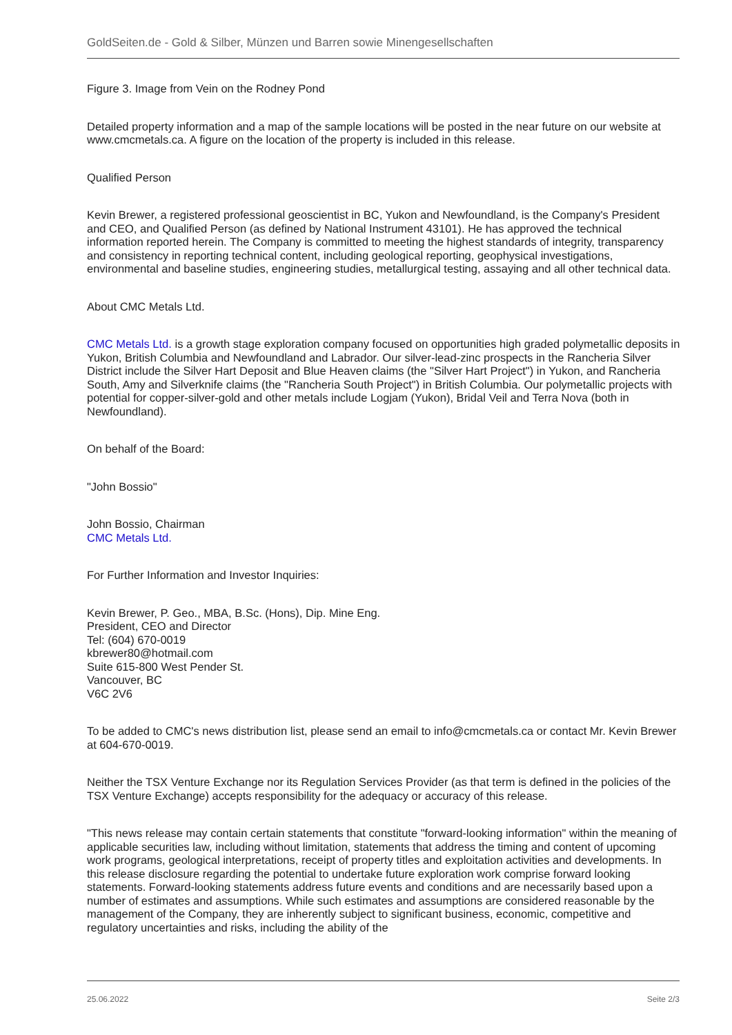GoldSeiten.de - Gold & Silber, Münzen und Barren sowie Minengesellschaften
Figure 3. Image from Vein on the Rodney Pond
Detailed property information and a map of the sample locations will be posted in the near future on our website at www.cmcmetals.ca. A figure on the location of the property is included in this release.
Qualified Person
Kevin Brewer, a registered professional geoscientist in BC, Yukon and Newfoundland, is the Company's President and CEO, and Qualified Person (as defined by National Instrument 43101). He has approved the technical information reported herein. The Company is committed to meeting the highest standards of integrity, transparency and consistency in reporting technical content, including geological reporting, geophysical investigations, environmental and baseline studies, engineering studies, metallurgical testing, assaying and all other technical data.
About CMC Metals Ltd.
CMC Metals Ltd. is a growth stage exploration company focused on opportunities high graded polymetallic deposits in Yukon, British Columbia and Newfoundland and Labrador. Our silver-lead-zinc prospects in the Rancheria Silver District include the Silver Hart Deposit and Blue Heaven claims (the "Silver Hart Project") in Yukon, and Rancheria South, Amy and Silverknife claims (the "Rancheria South Project") in British Columbia. Our polymetallic projects with potential for copper-silver-gold and other metals include Logjam (Yukon), Bridal Veil and Terra Nova (both in Newfoundland).
On behalf of the Board:
"John Bossio"
John Bossio, Chairman
CMC Metals Ltd.
For Further Information and Investor Inquiries:
Kevin Brewer, P. Geo., MBA, B.Sc. (Hons), Dip. Mine Eng.
President, CEO and Director
Tel: (604) 670-0019
kbrewer80@hotmail.com
Suite 615-800 West Pender St.
Vancouver, BC
V6C 2V6
To be added to CMC's news distribution list, please send an email to info@cmcmetals.ca or contact Mr. Kevin Brewer at 604-670-0019.
Neither the TSX Venture Exchange nor its Regulation Services Provider (as that term is defined in the policies of the TSX Venture Exchange) accepts responsibility for the adequacy or accuracy of this release.
"This news release may contain certain statements that constitute "forward-looking information" within the meaning of applicable securities law, including without limitation, statements that address the timing and content of upcoming work programs, geological interpretations, receipt of property titles and exploitation activities and developments. In this release disclosure regarding the potential to undertake future exploration work comprise forward looking statements. Forward-looking statements address future events and conditions and are necessarily based upon a number of estimates and assumptions. While such estimates and assumptions are considered reasonable by the management of the Company, they are inherently subject to significant business, economic, competitive and regulatory uncertainties and risks, including the ability of the
25.06.2022 Seite 2/3